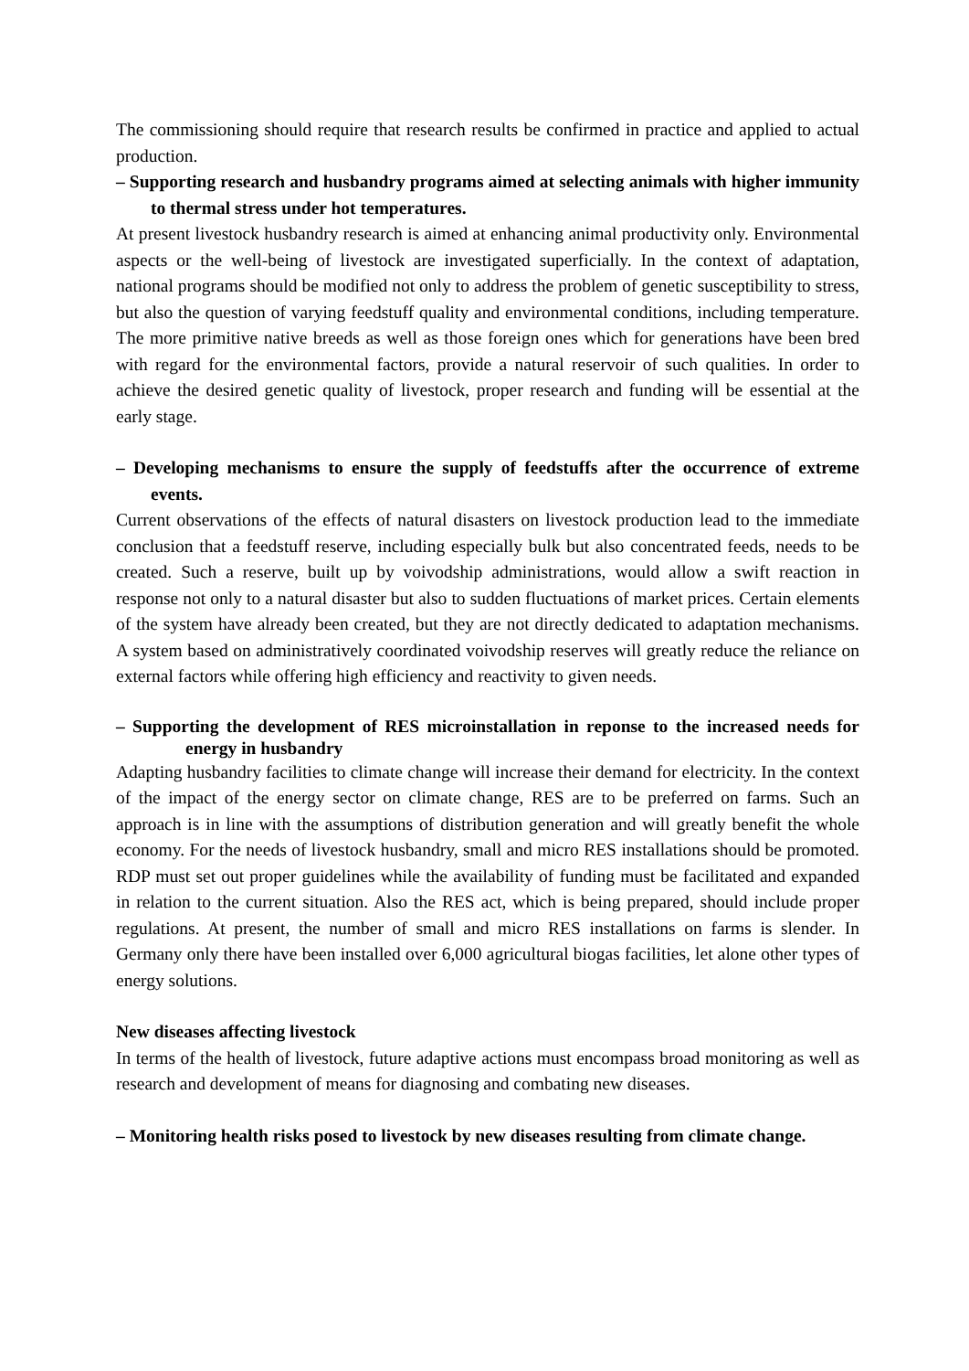The commissioning should require that research results be confirmed in practice and applied to actual production.
– Supporting research and husbandry programs aimed at selecting animals with higher immunity to thermal stress under hot temperatures.
At present livestock husbandry research is aimed at enhancing animal productivity only. Environmental aspects or the well-being of livestock are investigated superficially. In the context of adaptation, national programs should be modified not only to address the problem of genetic susceptibility to stress, but also the question of varying feedstuff quality and environmental conditions, including temperature. The more primitive native breeds as well as those foreign ones which for generations have been bred with regard for the environmental factors, provide a natural reservoir of such qualities. In order to achieve the desired genetic quality of livestock, proper research and funding will be essential at the early stage.
– Developing mechanisms to ensure the supply of feedstuffs after the occurrence of extreme events.
Current observations of the effects of natural disasters on livestock production lead to the immediate conclusion that a feedstuff reserve, including especially bulk but also concentrated feeds, needs to be created. Such a reserve, built up by voivodship administrations, would allow a swift reaction in response not only to a natural disaster but also to sudden fluctuations of market prices. Certain elements of the system have already been created, but they are not directly dedicated to adaptation mechanisms. A system based on administratively coordinated voivodship reserves will greatly reduce the reliance on external factors while offering high efficiency and reactivity to given needs.
– Supporting the development of RES microinstallation in reponse to the increased needs for energy in husbandry
Adapting husbandry facilities to climate change will increase their demand for electricity. In the context of the impact of the energy sector on climate change, RES are to be preferred on farms. Such an approach is in line with the assumptions of distribution generation and will greatly benefit the whole economy. For the needs of livestock husbandry, small and micro RES installations should be promoted. RDP must set out proper guidelines while the availability of funding must be facilitated and expanded in relation to the current situation. Also the RES act, which is being prepared, should include proper regulations. At present, the number of small and micro RES installations on farms is slender. In Germany only there have been installed over 6,000 agricultural biogas facilities, let alone other types of energy solutions.
New diseases affecting livestock
In terms of the health of livestock, future adaptive actions must encompass broad monitoring as well as research and development of means for diagnosing and combating new diseases.
– Monitoring health risks posed to livestock by new diseases resulting from climate change.